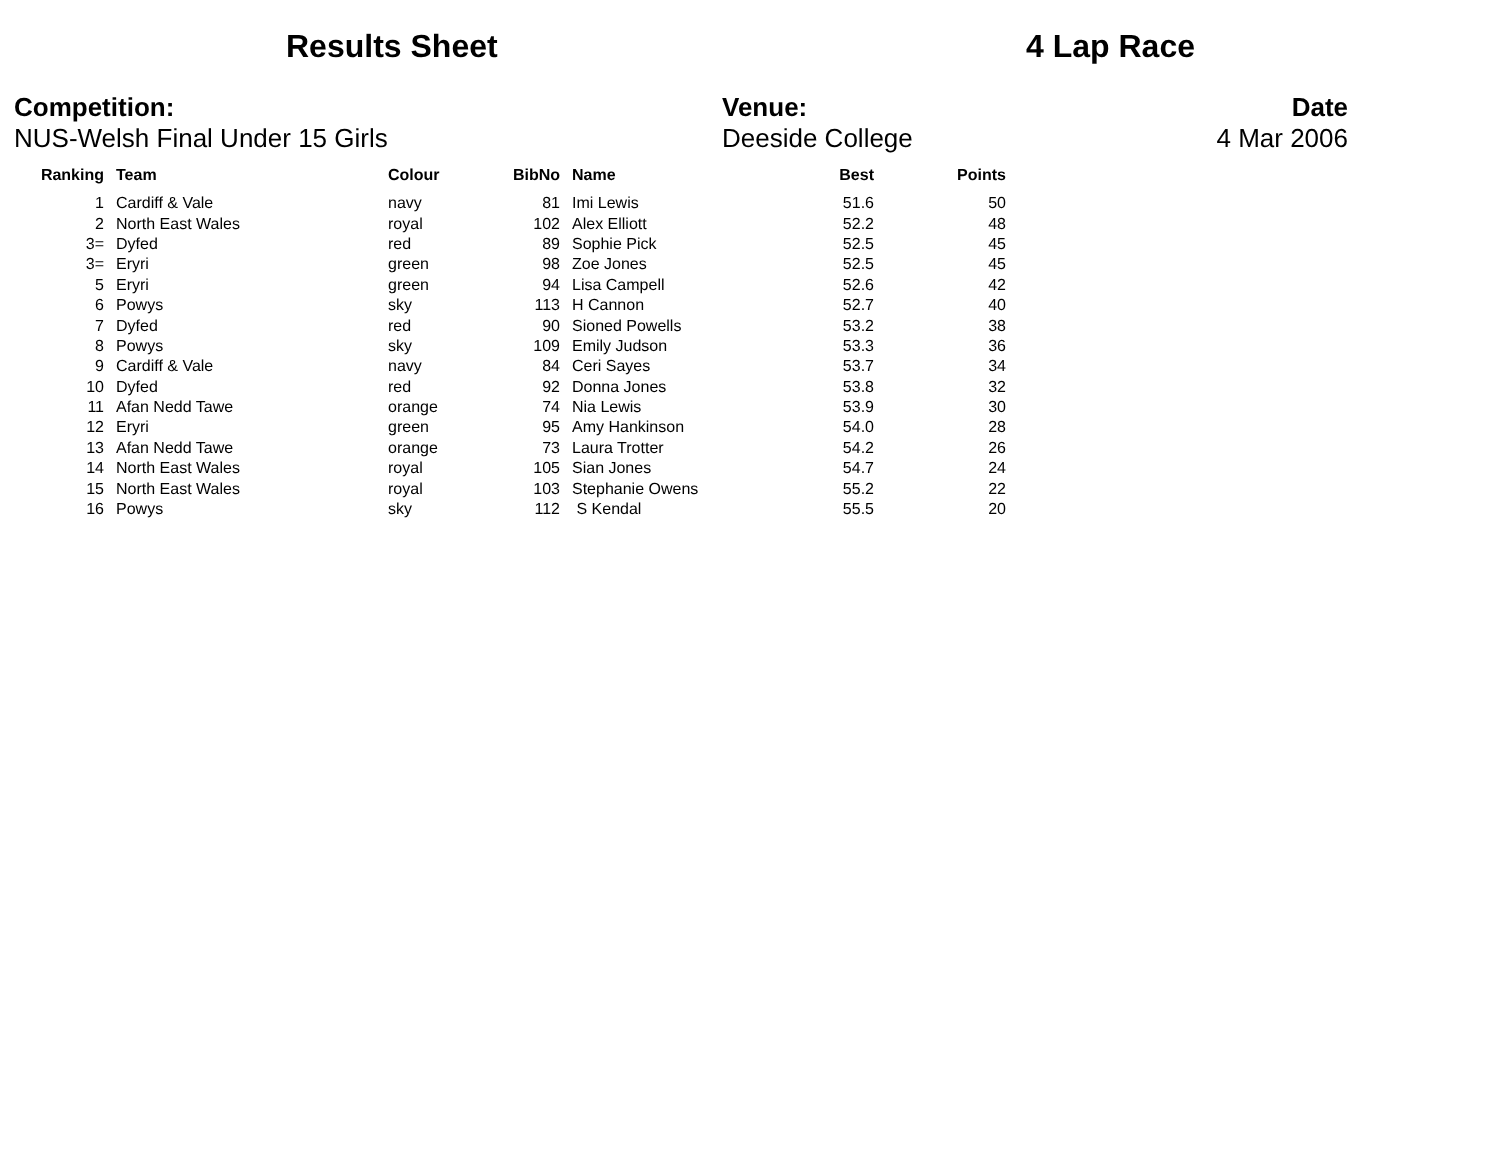Results Sheet 4 Lap Race
Competition:
NUS-Welsh Final Under 15 Girls
Venue:
Deeside College
Date
4 Mar 2006
| Ranking | Team | Colour | BibNo | Name | Best | Points |
| --- | --- | --- | --- | --- | --- | --- |
| 1 | Cardiff & Vale | navy | 81 | Imi Lewis | 51.6 | 50 |
| 2 | North East Wales | royal | 102 | Alex Elliott | 52.2 | 48 |
| 3= | Dyfed | red | 89 | Sophie Pick | 52.5 | 45 |
| 3= | Eryri | green | 98 | Zoe Jones | 52.5 | 45 |
| 5 | Eryri | green | 94 | Lisa Campell | 52.6 | 42 |
| 6 | Powys | sky | 113 | H Cannon | 52.7 | 40 |
| 7 | Dyfed | red | 90 | Sioned Powells | 53.2 | 38 |
| 8 | Powys | sky | 109 | Emily Judson | 53.3 | 36 |
| 9 | Cardiff & Vale | navy | 84 | Ceri Sayes | 53.7 | 34 |
| 10 | Dyfed | red | 92 | Donna Jones | 53.8 | 32 |
| 11 | Afan Nedd Tawe | orange | 74 | Nia Lewis | 53.9 | 30 |
| 12 | Eryri | green | 95 | Amy Hankinson | 54.0 | 28 |
| 13 | Afan Nedd Tawe | orange | 73 | Laura Trotter | 54.2 | 26 |
| 14 | North East Wales | royal | 105 | Sian Jones | 54.7 | 24 |
| 15 | North East Wales | royal | 103 | Stephanie Owens | 55.2 | 22 |
| 16 | Powys | sky | 112 | S Kendal | 55.5 | 20 |